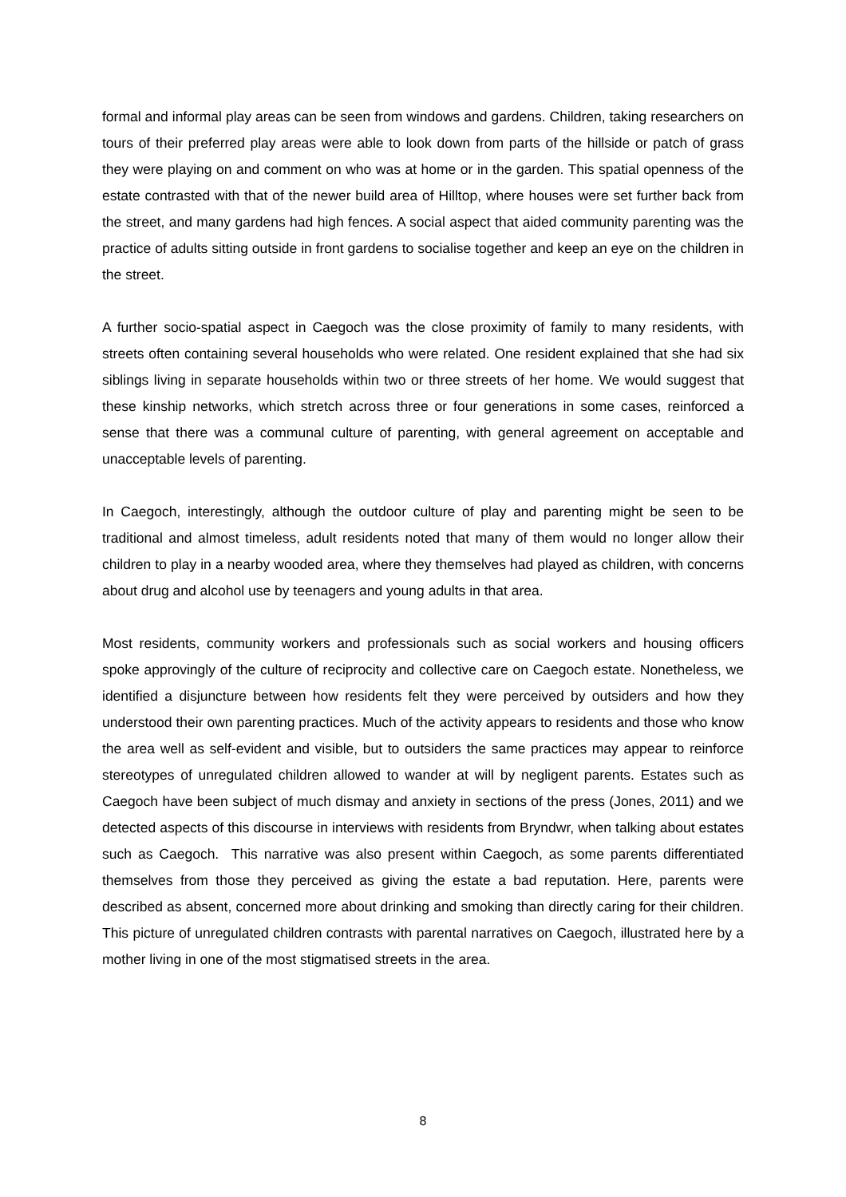formal and informal play areas can be seen from windows and gardens. Children, taking researchers on tours of their preferred play areas were able to look down from parts of the hillside or patch of grass they were playing on and comment on who was at home or in the garden. This spatial openness of the estate contrasted with that of the newer build area of Hilltop, where houses were set further back from the street, and many gardens had high fences. A social aspect that aided community parenting was the practice of adults sitting outside in front gardens to socialise together and keep an eye on the children in the street.
A further socio-spatial aspect in Caegoch was the close proximity of family to many residents, with streets often containing several households who were related. One resident explained that she had six siblings living in separate households within two or three streets of her home. We would suggest that these kinship networks, which stretch across three or four generations in some cases, reinforced a sense that there was a communal culture of parenting, with general agreement on acceptable and unacceptable levels of parenting.
In Caegoch, interestingly, although the outdoor culture of play and parenting might be seen to be traditional and almost timeless, adult residents noted that many of them would no longer allow their children to play in a nearby wooded area, where they themselves had played as children, with concerns about drug and alcohol use by teenagers and young adults in that area.
Most residents, community workers and professionals such as social workers and housing officers spoke approvingly of the culture of reciprocity and collective care on Caegoch estate. Nonetheless, we identified a disjuncture between how residents felt they were perceived by outsiders and how they understood their own parenting practices. Much of the activity appears to residents and those who know the area well as self-evident and visible, but to outsiders the same practices may appear to reinforce stereotypes of unregulated children allowed to wander at will by negligent parents. Estates such as Caegoch have been subject of much dismay and anxiety in sections of the press (Jones, 2011) and we detected aspects of this discourse in interviews with residents from Bryndwr, when talking about estates such as Caegoch. This narrative was also present within Caegoch, as some parents differentiated themselves from those they perceived as giving the estate a bad reputation. Here, parents were described as absent, concerned more about drinking and smoking than directly caring for their children. This picture of unregulated children contrasts with parental narratives on Caegoch, illustrated here by a mother living in one of the most stigmatised streets in the area.
8